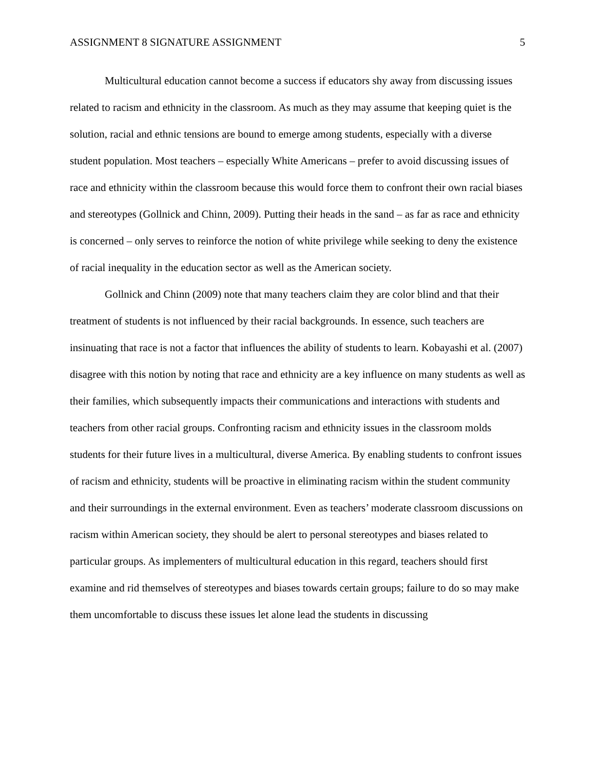ASSIGNMENT 8 SIGNATURE ASSIGNMENT 5
Multicultural education cannot become a success if educators shy away from discussing issues related to racism and ethnicity in the classroom. As much as they may assume that keeping quiet is the solution, racial and ethnic tensions are bound to emerge among students, especially with a diverse student population. Most teachers – especially White Americans – prefer to avoid discussing issues of race and ethnicity within the classroom because this would force them to confront their own racial biases and stereotypes (Gollnick and Chinn, 2009). Putting their heads in the sand – as far as race and ethnicity is concerned – only serves to reinforce the notion of white privilege while seeking to deny the existence of racial inequality in the education sector as well as the American society.
Gollnick and Chinn (2009) note that many teachers claim they are color blind and that their treatment of students is not influenced by their racial backgrounds. In essence, such teachers are insinuating that race is not a factor that influences the ability of students to learn. Kobayashi et al. (2007) disagree with this notion by noting that race and ethnicity are a key influence on many students as well as their families, which subsequently impacts their communications and interactions with students and teachers from other racial groups. Confronting racism and ethnicity issues in the classroom molds students for their future lives in a multicultural, diverse America. By enabling students to confront issues of racism and ethnicity, students will be proactive in eliminating racism within the student community and their surroundings in the external environment. Even as teachers’ moderate classroom discussions on racism within American society, they should be alert to personal stereotypes and biases related to particular groups. As implementers of multicultural education in this regard, teachers should first examine and rid themselves of stereotypes and biases towards certain groups; failure to do so may make them uncomfortable to discuss these issues let alone lead the students in discussing